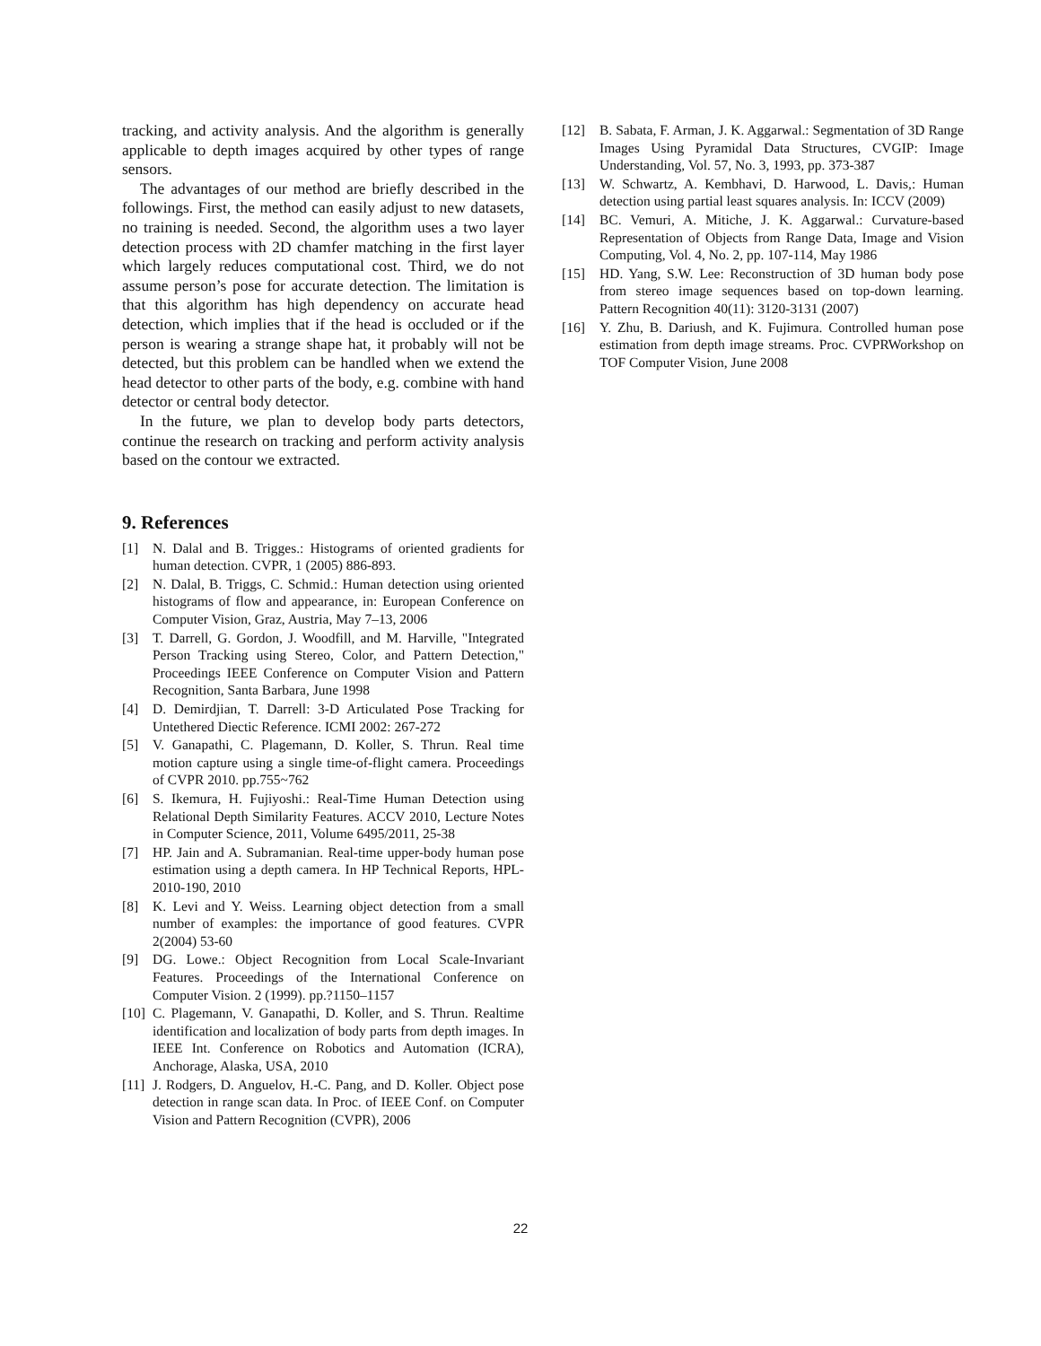tracking, and activity analysis. And the algorithm is generally applicable to depth images acquired by other types of range sensors.
The advantages of our method are briefly described in the followings. First, the method can easily adjust to new datasets, no training is needed. Second, the algorithm uses a two layer detection process with 2D chamfer matching in the first layer which largely reduces computational cost. Third, we do not assume person’s pose for accurate detection. The limitation is that this algorithm has high dependency on accurate head detection, which implies that if the head is occluded or if the person is wearing a strange shape hat, it probably will not be detected, but this problem can be handled when we extend the head detector to other parts of the body, e.g. combine with hand detector or central body detector.
In the future, we plan to develop body parts detectors, continue the research on tracking and perform activity analysis based on the contour we extracted.
9. References
[1] N. Dalal and B. Trigges.: Histograms of oriented gradients for human detection. CVPR, 1 (2005) 886-893.
[2] N. Dalal, B. Triggs, C. Schmid.: Human detection using oriented histograms of flow and appearance, in: European Conference on Computer Vision, Graz, Austria, May 7–13, 2006
[3] T. Darrell, G. Gordon, J. Woodfill, and M. Harville, "Integrated Person Tracking using Stereo, Color, and Pattern Detection," Proceedings IEEE Conference on Computer Vision and Pattern Recognition, Santa Barbara, June 1998
[4] D. Demirdjian, T. Darrell: 3-D Articulated Pose Tracking for Untethered Diectic Reference. ICMI 2002: 267-272
[5] V. Ganapathi, C. Plagemann, D. Koller, S. Thrun. Real time motion capture using a single time-of-flight camera. Proceedings of CVPR 2010. pp.755~762
[6] S. Ikemura, H. Fujiyoshi.: Real-Time Human Detection using Relational Depth Similarity Features. ACCV 2010, Lecture Notes in Computer Science, 2011, Volume 6495/2011, 25-38
[7] HP. Jain and A. Subramanian. Real-time upper-body human pose estimation using a depth camera. In HP Technical Reports, HPL-2010-190, 2010
[8] K. Levi and Y. Weiss. Learning object detection from a small number of examples: the importance of good features. CVPR 2(2004) 53-60
[9] DG. Lowe.: Object Recognition from Local Scale-Invariant Features. Proceedings of the International Conference on Computer Vision. 2 (1999). pp.?1150–1157
[10] C. Plagemann, V. Ganapathi, D. Koller, and S. Thrun. Realtime identification and localization of body parts from depth images. In IEEE Int. Conference on Robotics and Automation (ICRA), Anchorage, Alaska, USA, 2010
[11] J. Rodgers, D. Anguelov, H.-C. Pang, and D. Koller. Object pose detection in range scan data. In Proc. of IEEE Conf. on Computer Vision and Pattern Recognition (CVPR), 2006
[12] B. Sabata, F. Arman, J. K. Aggarwal.: Segmentation of 3D Range Images Using Pyramidal Data Structures, CVGIP: Image Understanding, Vol. 57, No. 3, 1993, pp. 373-387
[13] W. Schwartz, A. Kembhavi, D. Harwood, L. Davis,: Human detection using partial least squares analysis. In: ICCV (2009)
[14] BC. Vemuri, A. Mitiche, J. K. Aggarwal.: Curvature-based Representation of Objects from Range Data, Image and Vision Computing, Vol. 4, No. 2, pp. 107-114, May 1986
[15] HD. Yang, S.W. Lee: Reconstruction of 3D human body pose from stereo image sequences based on top-down learning. Pattern Recognition 40(11): 3120-3131 (2007)
[16] Y. Zhu, B. Dariush, and K. Fujimura. Controlled human pose estimation from depth image streams. Proc. CVPRWorkshop on TOF Computer Vision, June 2008
22